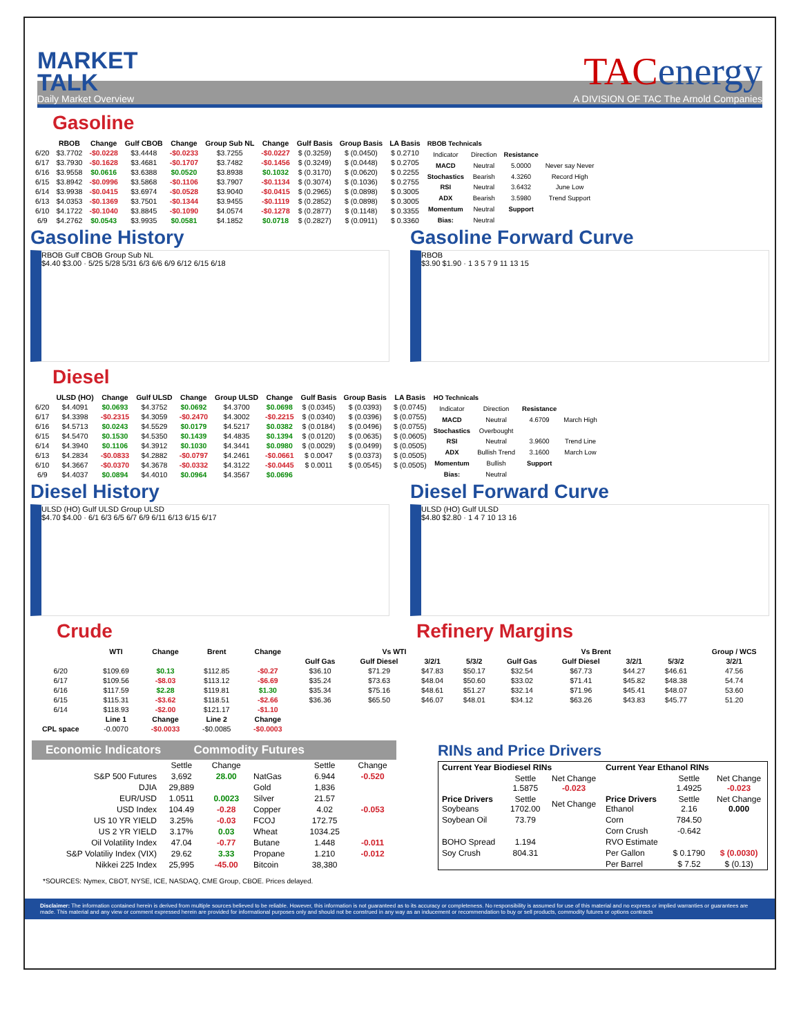MARKET
TALK
Daily Market Overview
TACenergy
A DIVISION OF TAC The Arnold Companies
Gasoline
| | RBOB | Change | Gulf CBOB | Change | Group Sub NL | Change | Gulf Basis | Group Basis | LA Basis |
| --- | --- | --- | --- | --- | --- | --- | --- | --- | --- |
| 6/20 | $3.7702 | -$0.0228 | $3.4448 | -$0.0233 | $3.7255 | -$0.0227 | $ (0.3259) | $ (0.0450) | $ 0.2710 |
| 6/17 | $3.7930 | -$0.1628 | $3.4681 | -$0.1707 | $3.7482 | -$0.1456 | $ (0.3249) | $ (0.0448) | $ 0.2705 |
| 6/16 | $3.9558 | $0.0616 | $3.6388 | $0.0520 | $3.8938 | $0.1032 | $ (0.3170) | $ (0.0620) | $ 0.2255 |
| 6/15 | $3.8942 | -$0.0996 | $3.5868 | -$0.1106 | $3.7907 | -$0.1134 | $ (0.3074) | $ (0.1036) | $ 0.2755 |
| 6/14 | $3.9938 | -$0.0415 | $3.6974 | -$0.0528 | $3.9040 | -$0.0415 | $ (0.2965) | $ (0.0898) | $ 0.3005 |
| 6/13 | $4.0353 | -$0.1369 | $3.7501 | -$0.1344 | $3.9455 | -$0.1119 | $ (0.2852) | $ (0.0898) | $ 0.3005 |
| 6/10 | $4.1722 | -$0.1040 | $3.8845 | -$0.1090 | $4.0574 | -$0.1278 | $ (0.2877) | $ (0.1148) | $ 0.3355 |
| 6/9 | $4.2762 | $0.0543 | $3.9935 | $0.0581 | $4.1852 | $0.0718 | $ (0.2827) | $ (0.0911) | $ 0.3360 |
| RBOB Technicals | | | |
| --- | --- | --- | --- |
| Indicator | Direction | Resistance | |
| MACD | Neutral | 5.0000 | Never say Never |
| Stochastics | Bearish | 4.3260 | Record High |
| RSI | Neutral | 3.6432 | June Low |
| ADX | Bearish | 3.5980 | Trend Support |
| Momentum | Neutral | Support | |
| Bias: | Neutral | | |
Gasoline History
RBOB Gulf CBOB Group Sub NL
$4.40 $3.00 · 5/25 5/28 5/31 6/3 6/6 6/9 6/12 6/15 6/18
Gasoline Forward Curve
RBOB
$3.90 $1.90 · 1 3 5 7 9 11 13 15
Diesel
| | ULSD (HO) | Change | Gulf ULSD | Change | Group ULSD | Change | Gulf Basis | Group Basis | LA Basis |
| --- | --- | --- | --- | --- | --- | --- | --- | --- | --- |
| 6/20 | $4.4091 | $0.0693 | $4.3752 | $0.0692 | $4.3700 | $0.0698 | $ (0.0345) | $ (0.0393) | $ (0.0745) |
| 6/17 | $4.3398 | -$0.2315 | $4.3059 | -$0.2470 | $4.3002 | -$0.2215 | $ (0.0340) | $ (0.0396) | $ (0.0755) |
| 6/16 | $4.5713 | $0.0243 | $4.5529 | $0.0179 | $4.5217 | $0.0382 | $ (0.0184) | $ (0.0496) | $ (0.0755) |
| 6/15 | $4.5470 | $0.1530 | $4.5350 | $0.1439 | $4.4835 | $0.1394 | $ (0.0120) | $ (0.0635) | $ (0.0605) |
| 6/14 | $4.3940 | $0.1106 | $4.3912 | $0.1030 | $4.3441 | $0.0980 | $ (0.0029) | $ (0.0499) | $ (0.0505) |
| 6/13 | $4.2834 | -$0.0833 | $4.2882 | -$0.0797 | $4.2461 | -$0.0661 | $ 0.0047 | $ (0.0373) | $ (0.0505) |
| 6/10 | $4.3667 | -$0.0370 | $4.3678 | -$0.0332 | $4.3122 | -$0.0445 | $ 0.0011 | $ (0.0545) | $ (0.0505) |
| 6/9 | $4.4037 | $0.0894 | $4.4010 | $0.0964 | $4.3567 | $0.0696 | | | |
| HO Technicals | | | |
| --- | --- | --- | --- |
| Indicator | Direction | Resistance | |
| MACD | Neutral | 4.6709 | March High |
| Stochastics | Overbought | | |
| RSI | Neutral | 3.9600 | Trend Line |
| ADX | Bullish Trend | 3.1600 | March Low |
| Momentum | Bullish | Support | |
| Bias: | Neutral | | |
Diesel History
ULSD (HO) Gulf ULSD Group ULSD
$4.70 $4.00 · 6/1 6/3 6/5 6/7 6/9 6/11 6/13 6/15 6/17
Diesel Forward Curve
ULSD (HO) Gulf ULSD
$4.80 $2.80 · 1 4 7 10 13 16
Crude Refinery Margins
| | WTI | Change | Brent | Change | Vs WTI | | | | Vs Brent | | | | Group / WCS |
| --- | --- | --- | --- | --- | --- | --- | --- | --- | --- | --- | --- | --- | --- |
| | | | | | Gulf Gas | Gulf Diesel | 3/2/1 | 5/3/2 | Gulf Gas | Gulf Diesel | 3/2/1 | 5/3/2 | 3/2/1 |
| 6/20 | $109.69 | $0.13 | $112.85 | -$0.27 | $36.10 | $71.29 | $47.83 | $50.17 | $32.54 | $67.73 | $44.27 | $46.61 | 47.56 |
| 6/17 | $109.56 | -$8.03 | $113.12 | -$6.69 | $35.24 | $73.63 | $48.04 | $50.60 | $33.02 | $71.41 | $45.82 | $48.38 | 54.74 |
| 6/16 | $117.59 | $2.28 | $119.81 | $1.30 | $35.34 | $75.16 | $48.61 | $51.27 | $32.14 | $71.96 | $45.41 | $48.07 | 53.60 |
| 6/15 | $115.31 | -$3.62 | $118.51 | -$2.66 | $36.36 | $65.50 | $46.07 | $48.01 | $34.12 | $63.26 | $43.83 | $45.77 | 51.20 |
| 6/14 | $118.93 | -$2.00 | $121.17 | -$1.10 | | | | | | | | | |
| | Line 1 | Change | Line 2 | Change | | | | | | | | | |
| CPL space | -0.0070 | -$0.0033 | -$0.0085 | -$0.0003 | | | | | | | | | |
Economic Indicators Commodity Futures
| | Settle | Change | | Settle | Change |
| S&P 500 Futures | 3,692 | 28.00 | NatGas | 6.944 | -0.520 |
| DJIA | 29,889 | | Gold | 1,836 | |
| EUR/USD | 1.0511 | 0.0023 | Silver | 21.57 | |
| USD Index | 104.49 | -0.28 | Copper | 4.02 | -0.053 |
| US 10 YR YIELD | 3.25% | -0.03 | FCOJ | 172.75 | |
| US 2 YR YIELD | 3.17% | 0.03 | Wheat | 1034.25 | |
| Oil Volatility Index | 47.04 | -0.77 | Butane | 1.448 | -0.011 |
| S&P Volatiliy Index (VIX) | 29.62 | 3.33 | Propane | 1.210 | -0.012 |
| Nikkei 225 Index | 25,995 | -45.00 | Bitcoin | 38,380 | |
RINs and Price Drivers
| Current Year Biodiesel RINs | | | Current Year Ethanol RINs | | |
| --- | --- | --- | --- | --- | --- |
| | Settle 1.5875 | Net Change -0.023 | | Settle 1.4925 | Net Change -0.023 |
| Price Drivers Soybeans | Settle 1702.00 | Net Change | Price Drivers Ethanol | Settle 2.16 | Net Change 0.000 |
| Soybean Oil | 73.79 | | Corn | 784.50 | |
| | | | Corn Crush | -0.642 | |
| BOHO Spread | 1.194 | | RVO Estimate | | |
| Soy Crush | 804.31 | | Per Gallon | $ 0.1790 | $ (0.0030) |
| | | | Per Barrel | $ 7.52 | $ (0.13) |
*SOURCES: Nymex, CBOT, NYSE, ICE, NASDAQ, CME Group, CBOE. Prices delayed.
Disclaimer: The information contained herein is derived from multiple sources believed to be reliable. However, this information is not guaranteed as to its accuracy or completeness. No responsibility is assumed for use of this material and no express or implied warranties or guarantees are made. This material and any view or comment expressed herein are provided for informational purposes only and should not be construed in any way as an inducement or recommendation to buy or sell products, commodity futures or options contracts